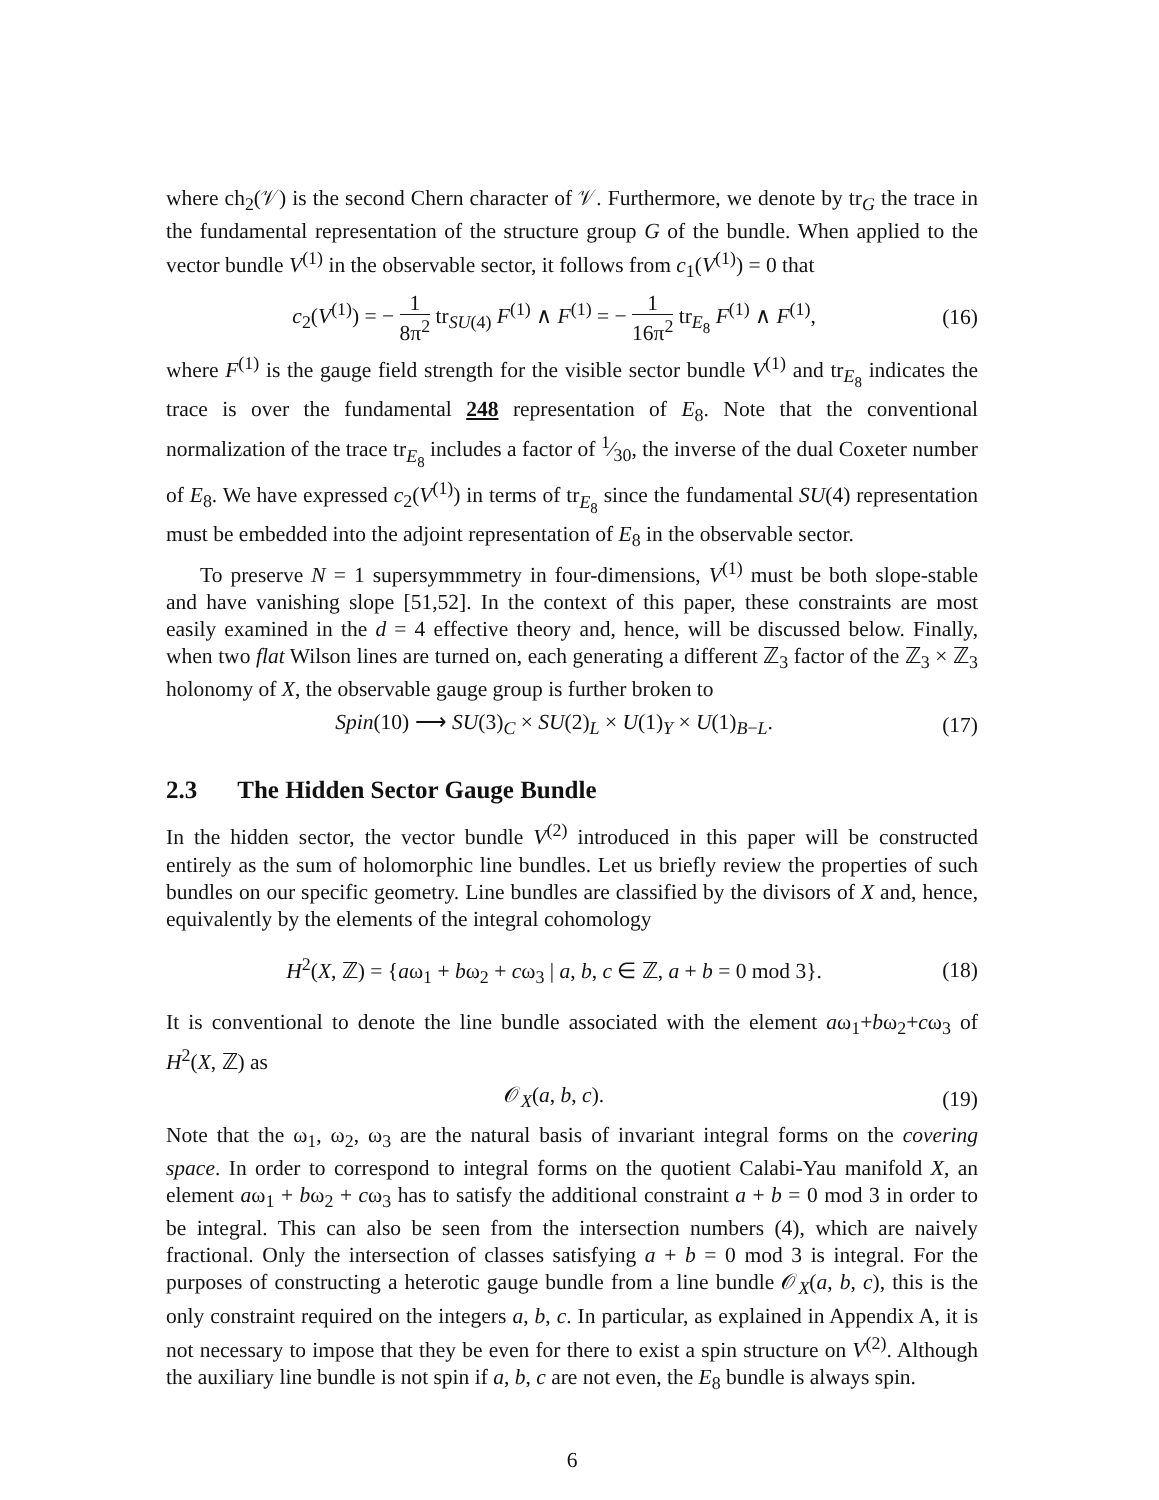where ch<sub>2</sub>(𝒱) is the second Chern character of 𝒱. Furthermore, we denote by tr<sub>G</sub> the trace in the fundamental representation of the structure group G of the bundle. When applied to the vector bundle V<sup>(1)</sup> in the observable sector, it follows from c<sub>1</sub>(V<sup>(1)</sup>) = 0 that
c<sub>2</sub>(V<sup>(1)</sup>) = − 1 8π<sup>2</sup> tr<sub>SU(4)</sub> F<sup>(1)</sup> ∧ F<sup>(1)</sup> = − 1 16π<sup>2</sup> tr<sub>E<sub>8</sub></sub> F<sup>(1)</sup> ∧ F<sup>(1)</sup>,
(16)
where F<sup>(1)</sup> is the gauge field strength for the visible sector bundle V<sup>(1)</sup> and tr<sub>E<sub>8</sub></sub> indicates the trace is over the fundamental 248 representation of E<sub>8</sub>. Note that the conventional normalization of the trace tr<sub>E<sub>8</sub></sub> includes a factor of 1⁄30, the inverse of the dual Coxeter number of E<sub>8</sub>. We have expressed c<sub>2</sub>(V<sup>(1)</sup>) in terms of tr<sub>E<sub>8</sub></sub> since the fundamental SU(4) representation must be embedded into the adjoint representation of E<sub>8</sub> in the observable sector.
To preserve N = 1 supersymmmetry in four-dimensions, V<sup>(1)</sup> must be both slope-stable and have vanishing slope [51,52]. In the context of this paper, these constraints are most easily examined in the d = 4 effective theory and, hence, will be discussed below. Finally, when two flat Wilson lines are turned on, each generating a different ℤ<sub>3</sub> factor of the ℤ<sub>3</sub> × ℤ<sub>3</sub> holonomy of X, the observable gauge group is further broken to
Spin(10) ⟶ SU(3)<sub>C</sub> × SU(2)<sub>L</sub> × U(1)<sub>Y</sub> × U(1)<sub>B−L</sub>.
(17)
2.3 The Hidden Sector Gauge Bundle
In the hidden sector, the vector bundle V<sup>(2)</sup> introduced in this paper will be constructed entirely as the sum of holomorphic line bundles. Let us briefly review the properties of such bundles on our specific geometry. Line bundles are classified by the divisors of X and, hence, equivalently by the elements of the integral cohomology
H<sup>2</sup>(X, ℤ) = {aω<sub>1</sub> + bω<sub>2</sub> + cω<sub>3</sub> | a, b, c ∈ ℤ, a + b = 0 mod 3}.
(18)
It is conventional to denote the line bundle associated with the element aω<sub>1</sub>+bω<sub>2</sub>+cω<sub>3</sub> of H<sup>2</sup>(X, ℤ) as
𝒪<sub>X</sub>(a, b, c). (19)
Note that the ω<sub>1</sub>, ω<sub>2</sub>, ω<sub>3</sub> are the natural basis of invariant integral forms on the covering space. In order to correspond to integral forms on the quotient Calabi-Yau manifold X, an element aω<sub>1</sub> + bω<sub>2</sub> + cω<sub>3</sub> has to satisfy the additional constraint a + b = 0 mod 3 in order to be integral. This can also be seen from the intersection numbers (4), which are naively fractional. Only the intersection of classes satisfying a + b = 0 mod 3 is integral. For the purposes of constructing a heterotic gauge bundle from a line bundle 𝒪<sub>X</sub>(a, b, c), this is the only constraint required on the integers a, b, c. In particular, as explained in Appendix A, it is not necessary to impose that they be even for there to exist a spin structure on V<sup>(2)</sup>. Although the auxiliary line bundle is not spin if a, b, c are not even, the E<sub>8</sub> bundle is always spin.
6